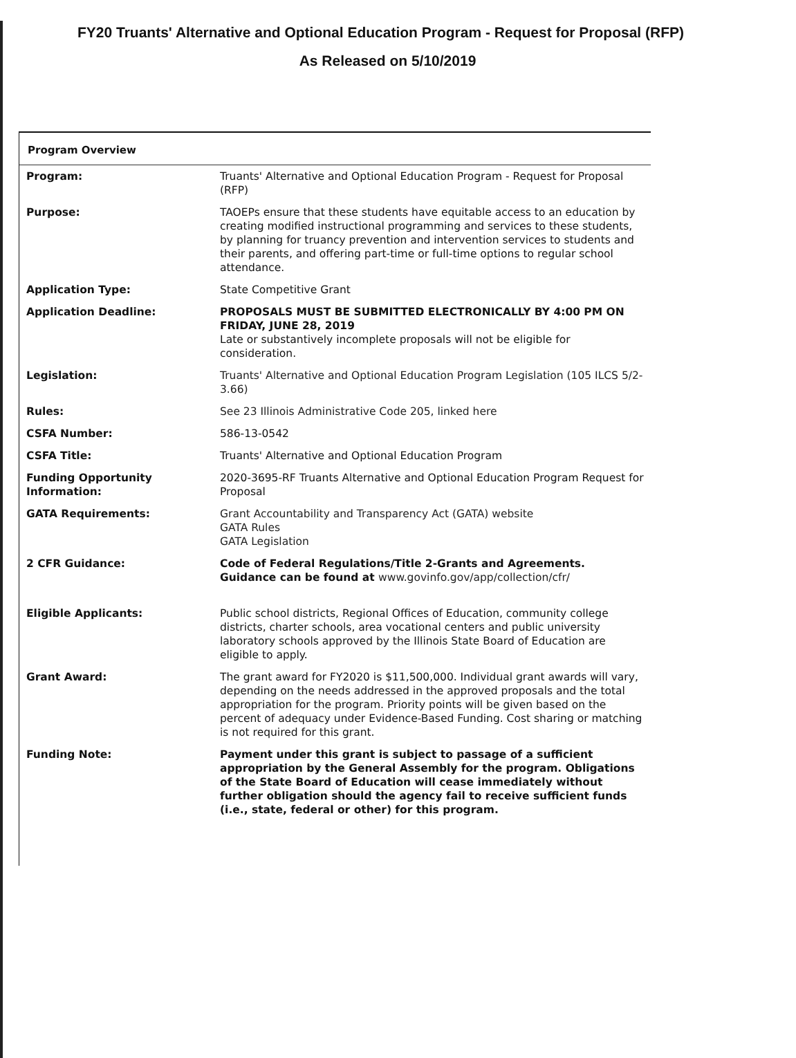FY20 Truants' Alternative and Optional Education Program - Request for Proposal (RFP)
As Released on 5/10/2019
Program Overview
| Program: | Truants' Alternative and Optional Education Program - Request for Proposal (RFP) |
| Purpose: | TAOEPs ensure that these students have equitable access to an education by creating modified instructional programming and services to these students, by planning for truancy prevention and intervention services to students and their parents, and offering part-time or full-time options to regular school attendance. |
| Application Type: | State Competitive Grant |
| Application Deadline: | PROPOSALS MUST BE SUBMITTED ELECTRONICALLY BY 4:00 PM ON FRIDAY, JUNE 28, 2019 Late or substantively incomplete proposals will not be eligible for consideration. |
| Legislation: | Truants' Alternative and Optional Education Program Legislation (105 ILCS 5/2-3.66) |
| Rules: | See 23 Illinois Administrative Code 205, linked here |
| CSFA Number: | 586-13-0542 |
| CSFA Title: | Truants' Alternative and Optional Education Program |
| Funding Opportunity Information: | 2020-3695-RF Truants Alternative and Optional Education Program Request for Proposal |
| GATA Requirements: | Grant Accountability and Transparency Act (GATA) website GATA Rules GATA Legislation |
| 2 CFR Guidance: | Code of Federal Regulations/Title 2-Grants and Agreements. Guidance can be found at www.govinfo.gov/app/collection/cfr/ |
| Eligible Applicants: | Public school districts, Regional Offices of Education, community college districts, charter schools, area vocational centers and public university laboratory schools approved by the Illinois State Board of Education are eligible to apply. |
| Grant Award: | The grant award for FY2020 is $11,500,000. Individual grant awards will vary, depending on the needs addressed in the approved proposals and the total appropriation for the program. Priority points will be given based on the percent of adequacy under Evidence-Based Funding. Cost sharing or matching is not required for this grant. |
| Funding Note: | Payment under this grant is subject to passage of a sufficient appropriation by the General Assembly for the program. Obligations of the State Board of Education will cease immediately without further obligation should the agency fail to receive sufficient funds (i.e., state, federal or other) for this program. |